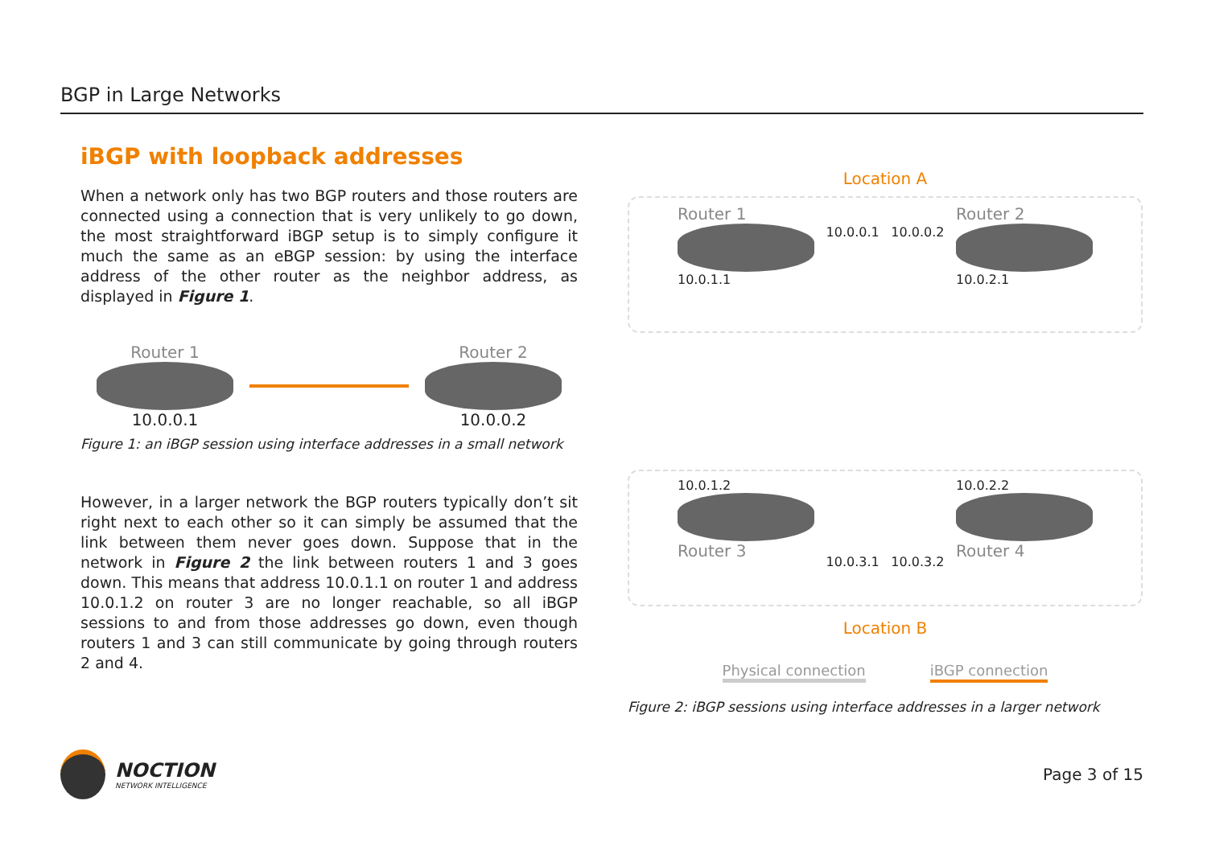BGP in Large Networks
iBGP with loopback addresses
When a network only has two BGP routers and those routers are connected using a connection that is very unlikely to go down, the most straightforward iBGP setup is to simply configure it much the same as an eBGP session: by using the interface address of the other router as the neighbor address, as displayed in Figure 1.
Router 1
10.0.0.1
Router 2
10.0.0.2
Figure 1: an iBGP session using interface addresses in a small network
However, in a larger network the BGP routers typically don’t sit right next to each other so it can simply be assumed that the link between them never goes down. Suppose that in the network in Figure 2 the link between routers 1 and 3 goes down. This means that address 10.0.1.1 on router 1 and address 10.0.1.2 on router 3 are no longer reachable, so all iBGP sessions to and from those addresses go down, even though routers 1 and 3 can still communicate by going through routers 2 and 4.
Location A
Router 1
10.0.1.1
10.0.0.1 10.0.0.2
Router 2
10.0.2.1
10.0.1.2
Router 3
10.0.3.1 10.0.3.2
10.0.2.2
Router 4
Location B
Physical connection iBGP connection
Figure 2: iBGP sessions using interface addresses in a larger network
NOCTION
NETWORK INTELLIGENCE
Page 3 of 15